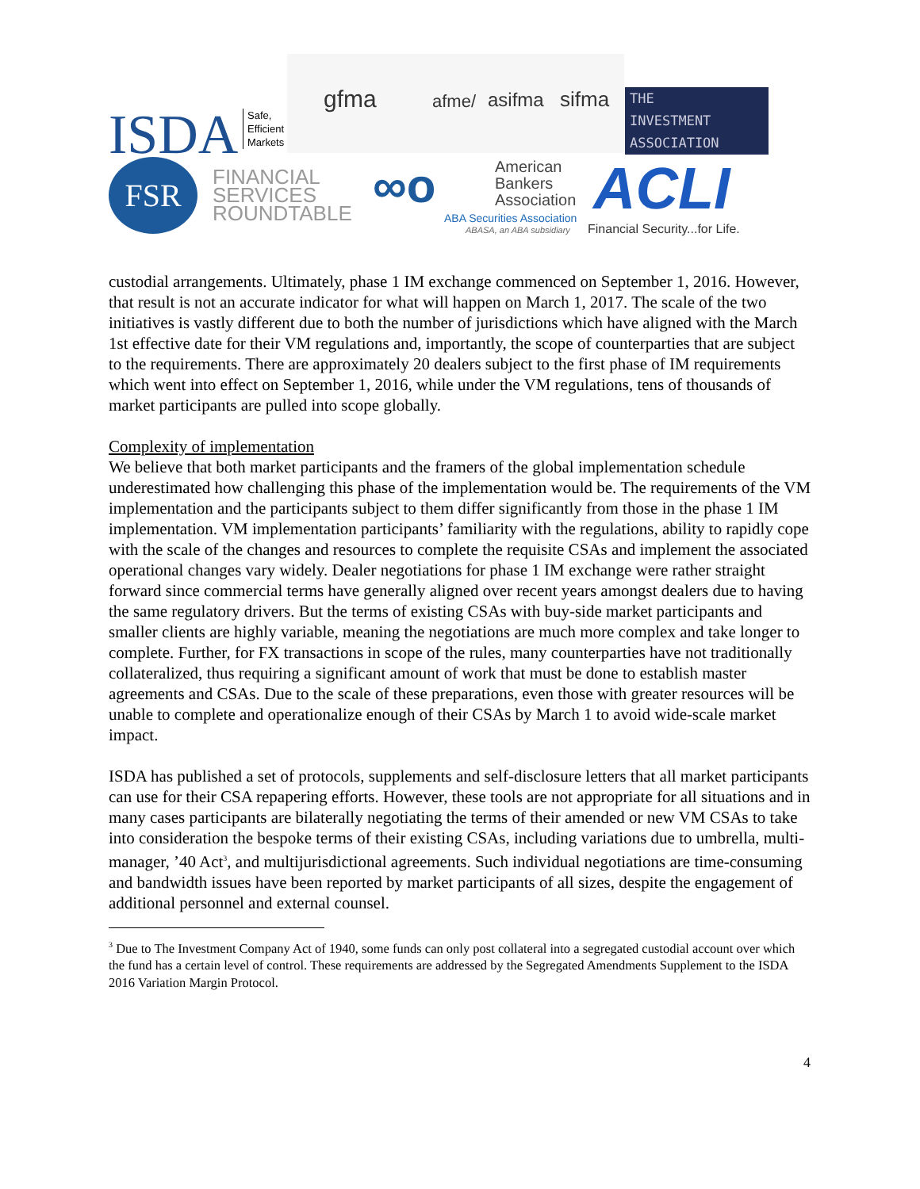ISDA
Safe,
Efficient
Markets
gfma afme/ asifma sifma
THE
INVESTMENT
ASSOCIATION
FSR
FINANCIAL
SERVICES
ROUNDTABLE
∞o
American
Bankers
Association
ABA Securities Association
ABASA, an ABA subsidiary
ACLI
Financial Security...for Life.
custodial arrangements. Ultimately, phase 1 IM exchange commenced on September 1, 2016. However, that result is not an accurate indicator for what will happen on March 1, 2017. The scale of the two initiatives is vastly different due to both the number of jurisdictions which have aligned with the March 1st effective date for their VM regulations and, importantly, the scope of counterparties that are subject to the requirements. There are approximately 20 dealers subject to the first phase of IM requirements which went into effect on September 1, 2016, while under the VM regulations, tens of thousands of market participants are pulled into scope globally.
Complexity of implementation
We believe that both market participants and the framers of the global implementation schedule underestimated how challenging this phase of the implementation would be. The requirements of the VM implementation and the participants subject to them differ significantly from those in the phase 1 IM implementation. VM implementation participants’ familiarity with the regulations, ability to rapidly cope with the scale of the changes and resources to complete the requisite CSAs and implement the associated operational changes vary widely. Dealer negotiations for phase 1 IM exchange were rather straight forward since commercial terms have generally aligned over recent years amongst dealers due to having the same regulatory drivers. But the terms of existing CSAs with buy-side market participants and smaller clients are highly variable, meaning the negotiations are much more complex and take longer to complete. Further, for FX transactions in scope of the rules, many counterparties have not traditionally collateralized, thus requiring a significant amount of work that must be done to establish master agreements and CSAs. Due to the scale of these preparations, even those with greater resources will be unable to complete and operationalize enough of their CSAs by March 1 to avoid wide-scale market impact.
ISDA has published a set of protocols, supplements and self-disclosure letters that all market participants can use for their CSA repapering efforts. However, these tools are not appropriate for all situations and in many cases participants are bilaterally negotiating the terms of their amended or new VM CSAs to take into consideration the bespoke terms of their existing CSAs, including variations due to umbrella, multi-manager, ’40 Act<sup>3</sup>, and multijurisdictional agreements. Such individual negotiations are time-consuming and bandwidth issues have been reported by market participants of all sizes, despite the engagement of additional personnel and external counsel.
<sup>3</sup> Due to The Investment Company Act of 1940, some funds can only post collateral into a segregated custodial account over which the fund has a certain level of control. These requirements are addressed by the Segregated Amendments Supplement to the ISDA 2016 Variation Margin Protocol.
4